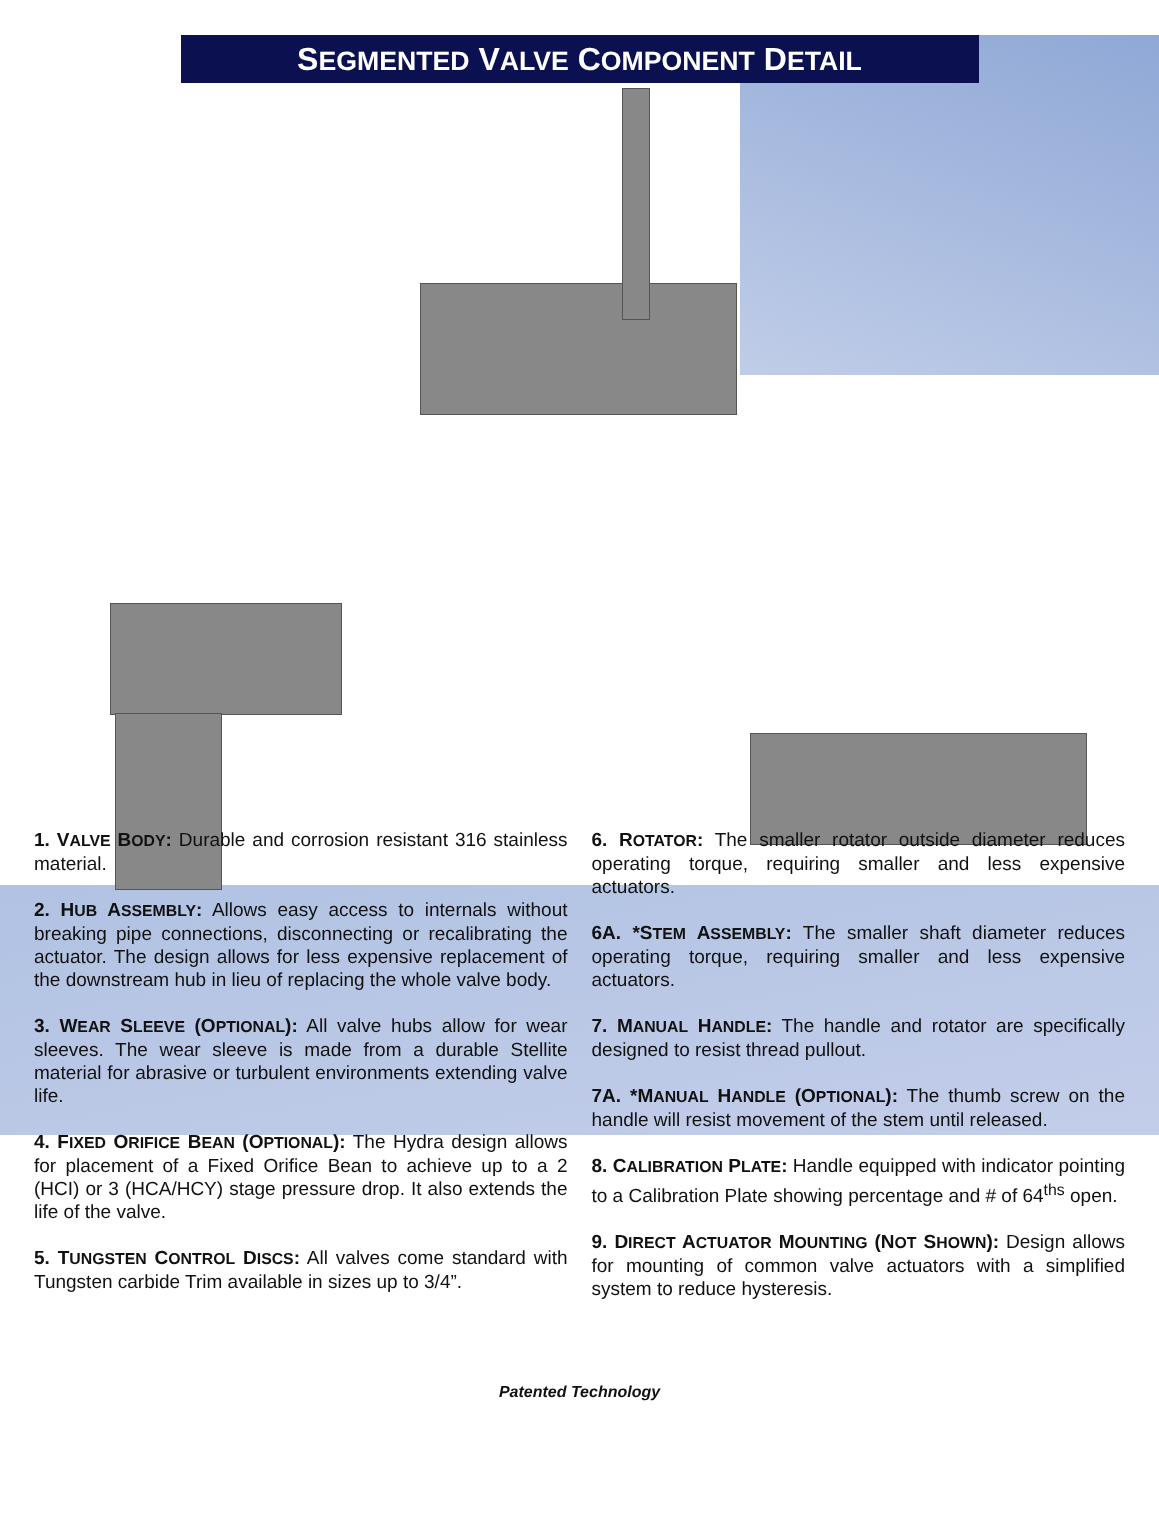SEGMENTED VALVE COMPONENT DETAIL
1. VALVE BODY: Durable and corrosion resistant 316 stainless material.
2. HUB ASSEMBLY: Allows easy access to internals without breaking pipe connections, disconnecting or recalibrating the actuator. The design allows for less expensive replacement of the downstream hub in lieu of replacing the whole valve body.
3. WEAR SLEEVE (OPTIONAL): All valve hubs allow for wear sleeves. The wear sleeve is made from a durable Stellite material for abrasive or turbulent environments extending valve life.
4. FIXED ORIFICE BEAN (OPTIONAL): The Hydra design allows for placement of a Fixed Orifice Bean to achieve up to a 2 (HCI) or 3 (HCA/HCY) stage pressure drop. It also extends the life of the valve.
5. TUNGSTEN CONTROL DISCS: All valves come standard with Tungsten carbide Trim available in sizes up to 3/4”.
6. ROTATOR: The smaller rotator outside diameter reduces operating torque, requiring smaller and less expensive actuators.
6A. *STEM ASSEMBLY: The smaller shaft diameter reduces operating torque, requiring smaller and less expensive actuators.
7. MANUAL HANDLE: The handle and rotator are specifically designed to resist thread pullout.
7A. *MANUAL HANDLE (OPTIONAL): The thumb screw on the handle will resist movement of the stem until released.
8. CALIBRATION PLATE: Handle equipped with indicator pointing to a Calibration Plate showing percentage and # of 64<sup>ths</sup> open.
9. DIRECT ACTUATOR MOUNTING (NOT SHOWN): Design allows for mounting of common valve actuators with a simplified system to reduce hysteresis.
Patented Technology